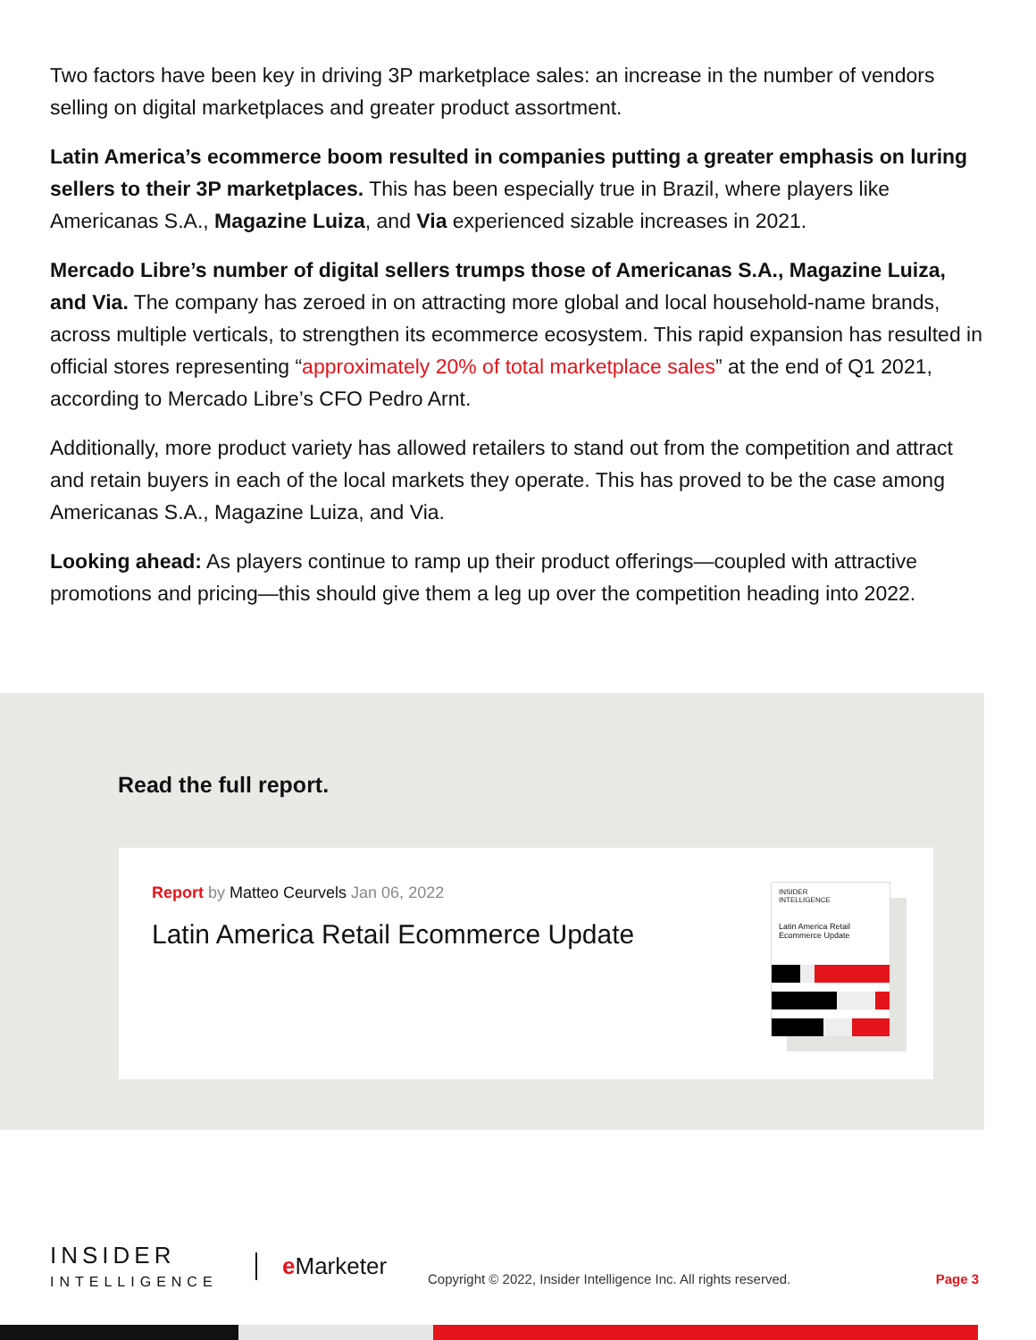Two factors have been key in driving 3P marketplace sales: an increase in the number of vendors selling on digital marketplaces and greater product assortment.
Latin America’s ecommerce boom resulted in companies putting a greater emphasis on luring sellers to their 3P marketplaces. This has been especially true in Brazil, where players like Americanas S.A., Magazine Luiza, and Via experienced sizable increases in 2021.
Mercado Libre’s number of digital sellers trumps those of Americanas S.A., Magazine Luiza, and Via. The company has zeroed in on attracting more global and local household-name brands, across multiple verticals, to strengthen its ecommerce ecosystem. This rapid expansion has resulted in official stores representing “approximately 20% of total marketplace sales” at the end of Q1 2021, according to Mercado Libre’s CFO Pedro Arnt.
Additionally, more product variety has allowed retailers to stand out from the competition and attract and retain buyers in each of the local markets they operate. This has proved to be the case among Americanas S.A., Magazine Luiza, and Via.
Looking ahead: As players continue to ramp up their product offerings—coupled with attractive promotions and pricing—this should give them a leg up over the competition heading into 2022.
Read the full report.
Report by Matteo Ceurvels Jan 06, 2022
Latin America Retail Ecommerce Update
INSIDER
INTELLIGENCE
Latin America Retail
Ecommerce Update
INSIDER
INTELLIGENCE
e Marketer
Copyright © 2022, Insider Intelligence Inc. All rights reserved.
Page 3